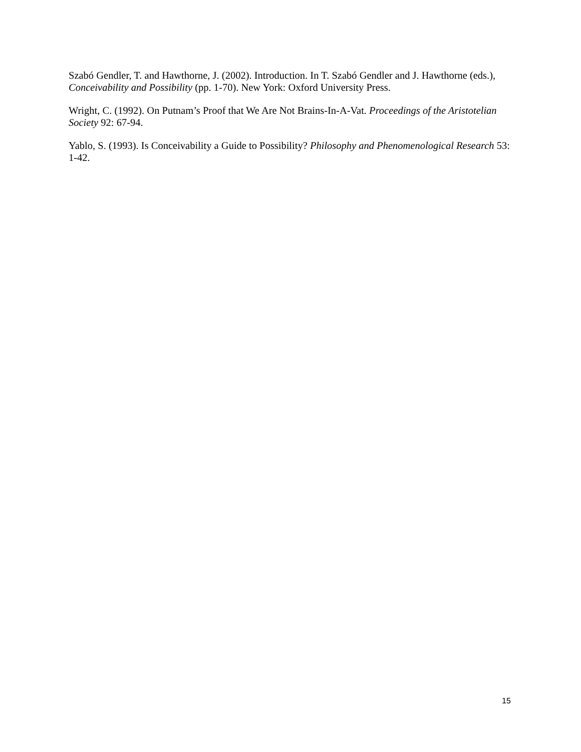Szabó Gendler, T. and Hawthorne, J. (2002). Introduction. In T. Szabó Gendler and J. Hawthorne (eds.), Conceivability and Possibility (pp. 1-70). New York: Oxford University Press.
Wright, C. (1992). On Putnam’s Proof that We Are Not Brains-In-A-Vat. Proceedings of the Aristotelian Society 92: 67-94.
Yablo, S. (1993). Is Conceivability a Guide to Possibility? Philosophy and Phenomenological Research 53: 1-42.
15